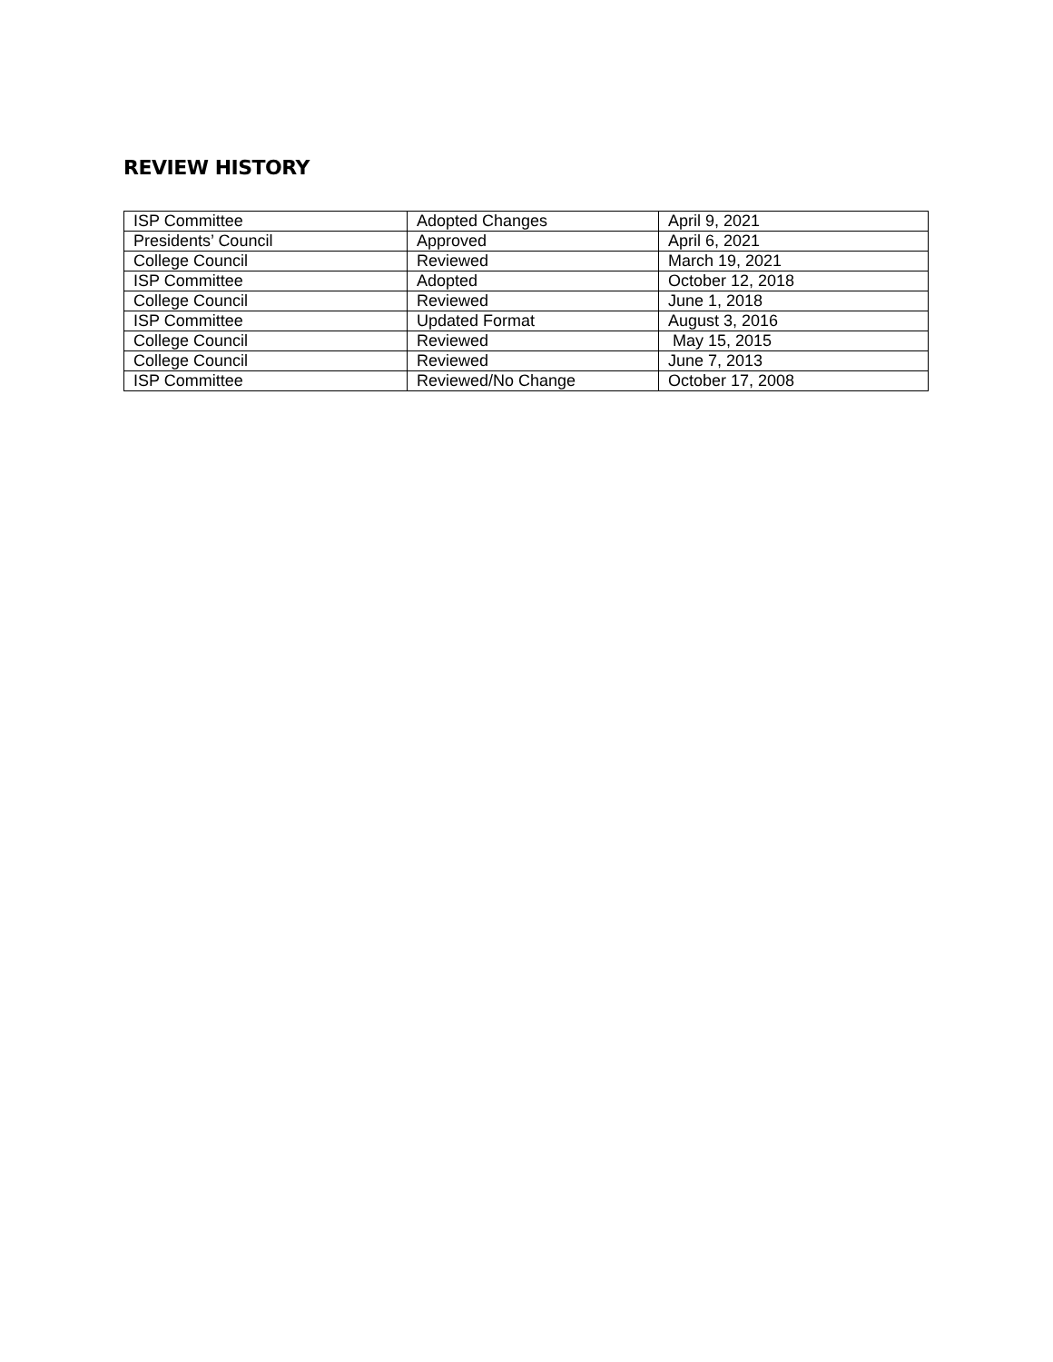REVIEW HISTORY
| ISP Committee | Adopted Changes | April 9, 2021 |
| Presidents’ Council | Approved | April 6, 2021 |
| College Council | Reviewed | March 19, 2021 |
| ISP Committee | Adopted | October 12, 2018 |
| College Council | Reviewed | June 1, 2018 |
| ISP Committee | Updated Format | August 3, 2016 |
| College Council | Reviewed | May 15, 2015 |
| College Council | Reviewed | June 7, 2013 |
| ISP Committee | Reviewed/No Change | October 17, 2008 |